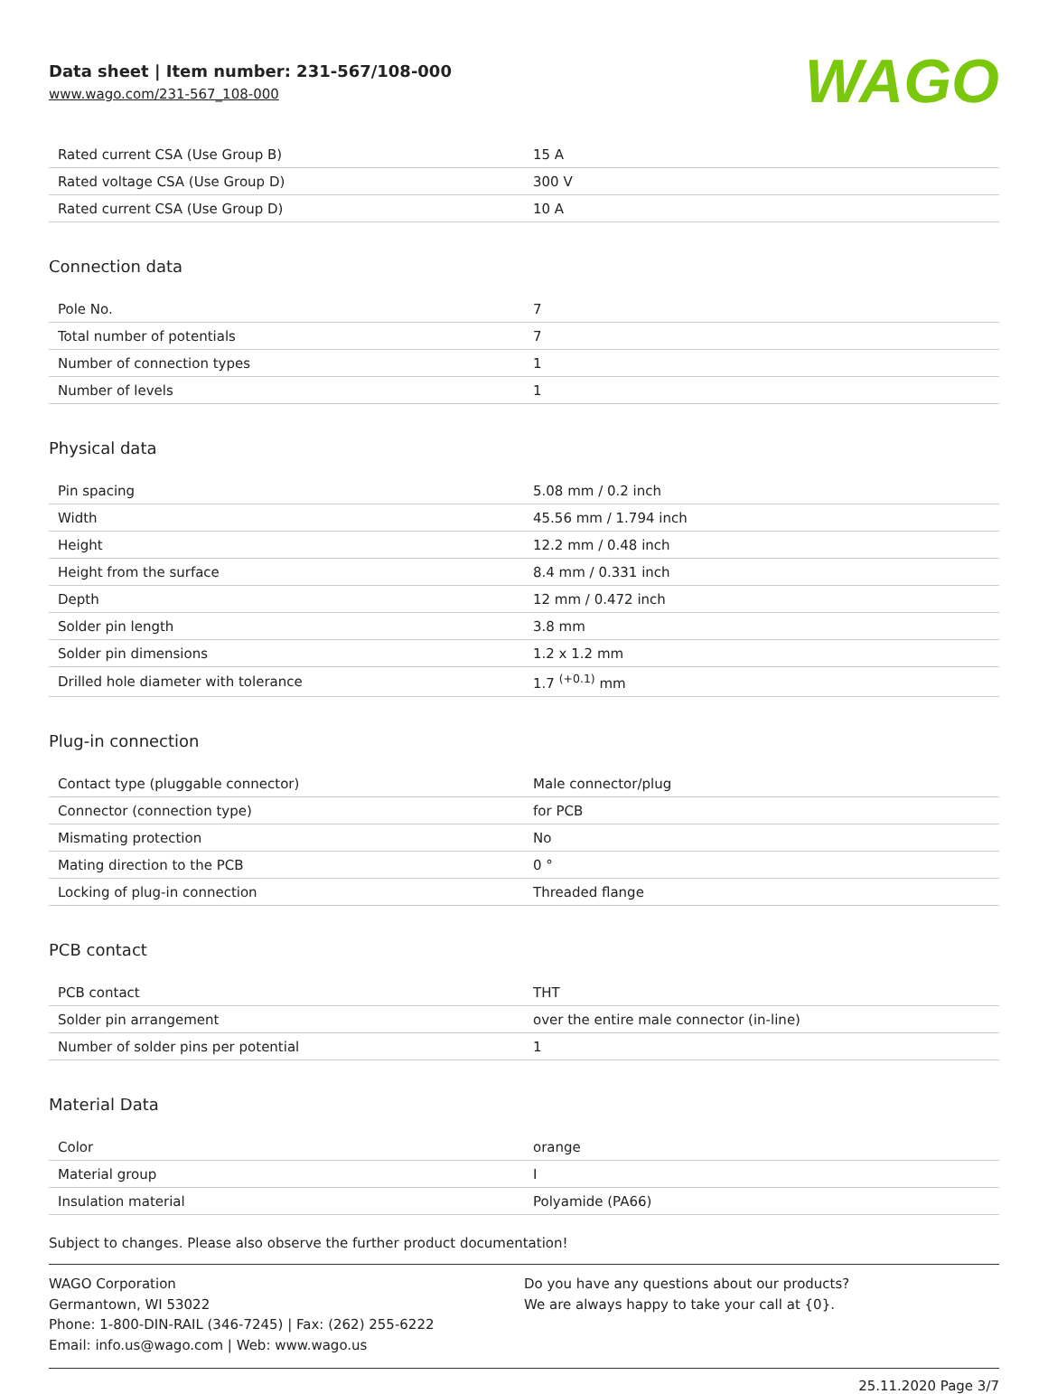Data sheet | Item number: 231-567/108-000
www.wago.com/231-567_108-000
WAGO
| Rated current CSA (Use Group B) | 15 A |
| Rated voltage CSA (Use Group D) | 300 V |
| Rated current CSA (Use Group D) | 10 A |
Connection data
| Pole No. | 7 |
| Total number of potentials | 7 |
| Number of connection types | 1 |
| Number of levels | 1 |
Physical data
| Pin spacing | 5.08 mm / 0.2 inch |
| Width | 45.56 mm / 1.794 inch |
| Height | 12.2 mm / 0.48 inch |
| Height from the surface | 8.4 mm / 0.331 inch |
| Depth | 12 mm / 0.472 inch |
| Solder pin length | 3.8 mm |
| Solder pin dimensions | 1.2 x 1.2 mm |
| Drilled hole diameter with tolerance | 1.7 <sup>(+0.1)</sup> mm |
Plug-in connection
| Contact type (pluggable connector) | Male connector/plug |
| Connector (connection type) | for PCB |
| Mismating protection | No |
| Mating direction to the PCB | 0 ° |
| Locking of plug-in connection | Threaded flange |
PCB contact
| PCB contact | THT |
| Solder pin arrangement | over the entire male connector (in-line) |
| Number of solder pins per potential | 1 |
Material Data
| Color | orange |
| Material group | I |
| Insulation material | Polyamide (PA66) |
Subject to changes. Please also observe the further product documentation!
WAGO Corporation
Germantown, WI 53022
Phone: 1-800-DIN-RAIL (346-7245) | Fax: (262) 255-6222
Email: info.us@wago.com | Web: www.wago.us
Do you have any questions about our products?
We are always happy to take your call at {0}.
25.11.2020 Page 3/7